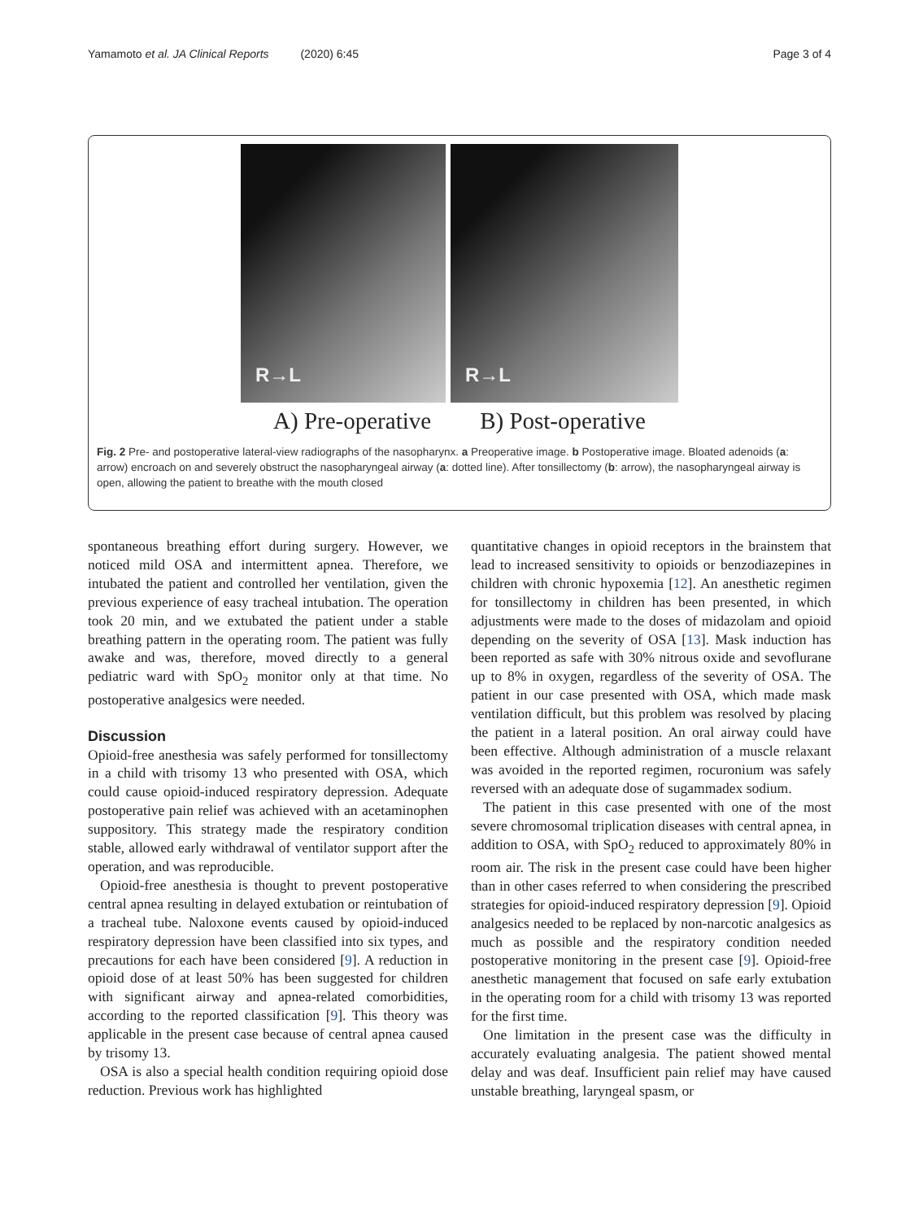Yamamoto et al. JA Clinical Reports (2020) 6:45 Page 3 of 4
R→L
R→L
A) Pre-operative B) Post-operative
Fig. 2 Pre- and postoperative lateral-view radiographs of the nasopharynx. a Preoperative image. b Postoperative image. Bloated adenoids (a: arrow) encroach on and severely obstruct the nasopharyngeal airway (a: dotted line). After tonsillectomy (b: arrow), the nasopharyngeal airway is open, allowing the patient to breathe with the mouth closed
spontaneous breathing effort during surgery. However, we noticed mild OSA and intermittent apnea. Therefore, we intubated the patient and controlled her ventilation, given the previous experience of easy tracheal intubation. The operation took 20 min, and we extubated the patient under a stable breathing pattern in the operating room. The patient was fully awake and was, therefore, moved directly to a general pediatric ward with SpO<sub>2</sub> monitor only at that time. No postoperative analgesics were needed.
Discussion
Opioid-free anesthesia was safely performed for tonsillectomy in a child with trisomy 13 who presented with OSA, which could cause opioid-induced respiratory depression. Adequate postoperative pain relief was achieved with an acetaminophen suppository. This strategy made the respiratory condition stable, allowed early withdrawal of ventilator support after the operation, and was reproducible.
Opioid-free anesthesia is thought to prevent postoperative central apnea resulting in delayed extubation or reintubation of a tracheal tube. Naloxone events caused by opioid-induced respiratory depression have been classified into six types, and precautions for each have been considered [9]. A reduction in opioid dose of at least 50% has been suggested for children with significant airway and apnea-related comorbidities, according to the reported classification [9]. This theory was applicable in the present case because of central apnea caused by trisomy 13.
OSA is also a special health condition requiring opioid dose reduction. Previous work has highlighted
quantitative changes in opioid receptors in the brainstem that lead to increased sensitivity to opioids or benzodiazepines in children with chronic hypoxemia [12]. An anesthetic regimen for tonsillectomy in children has been presented, in which adjustments were made to the doses of midazolam and opioid depending on the severity of OSA [13]. Mask induction has been reported as safe with 30% nitrous oxide and sevoflurane up to 8% in oxygen, regardless of the severity of OSA. The patient in our case presented with OSA, which made mask ventilation difficult, but this problem was resolved by placing the patient in a lateral position. An oral airway could have been effective. Although administration of a muscle relaxant was avoided in the reported regimen, rocuronium was safely reversed with an adequate dose of sugammadex sodium.
The patient in this case presented with one of the most severe chromosomal triplication diseases with central apnea, in addition to OSA, with SpO<sub>2</sub> reduced to approximately 80% in room air. The risk in the present case could have been higher than in other cases referred to when considering the prescribed strategies for opioid-induced respiratory depression [9]. Opioid analgesics needed to be replaced by non-narcotic analgesics as much as possible and the respiratory condition needed postoperative monitoring in the present case [9]. Opioid-free anesthetic management that focused on safe early extubation in the operating room for a child with trisomy 13 was reported for the first time.
One limitation in the present case was the difficulty in accurately evaluating analgesia. The patient showed mental delay and was deaf. Insufficient pain relief may have caused unstable breathing, laryngeal spasm, or